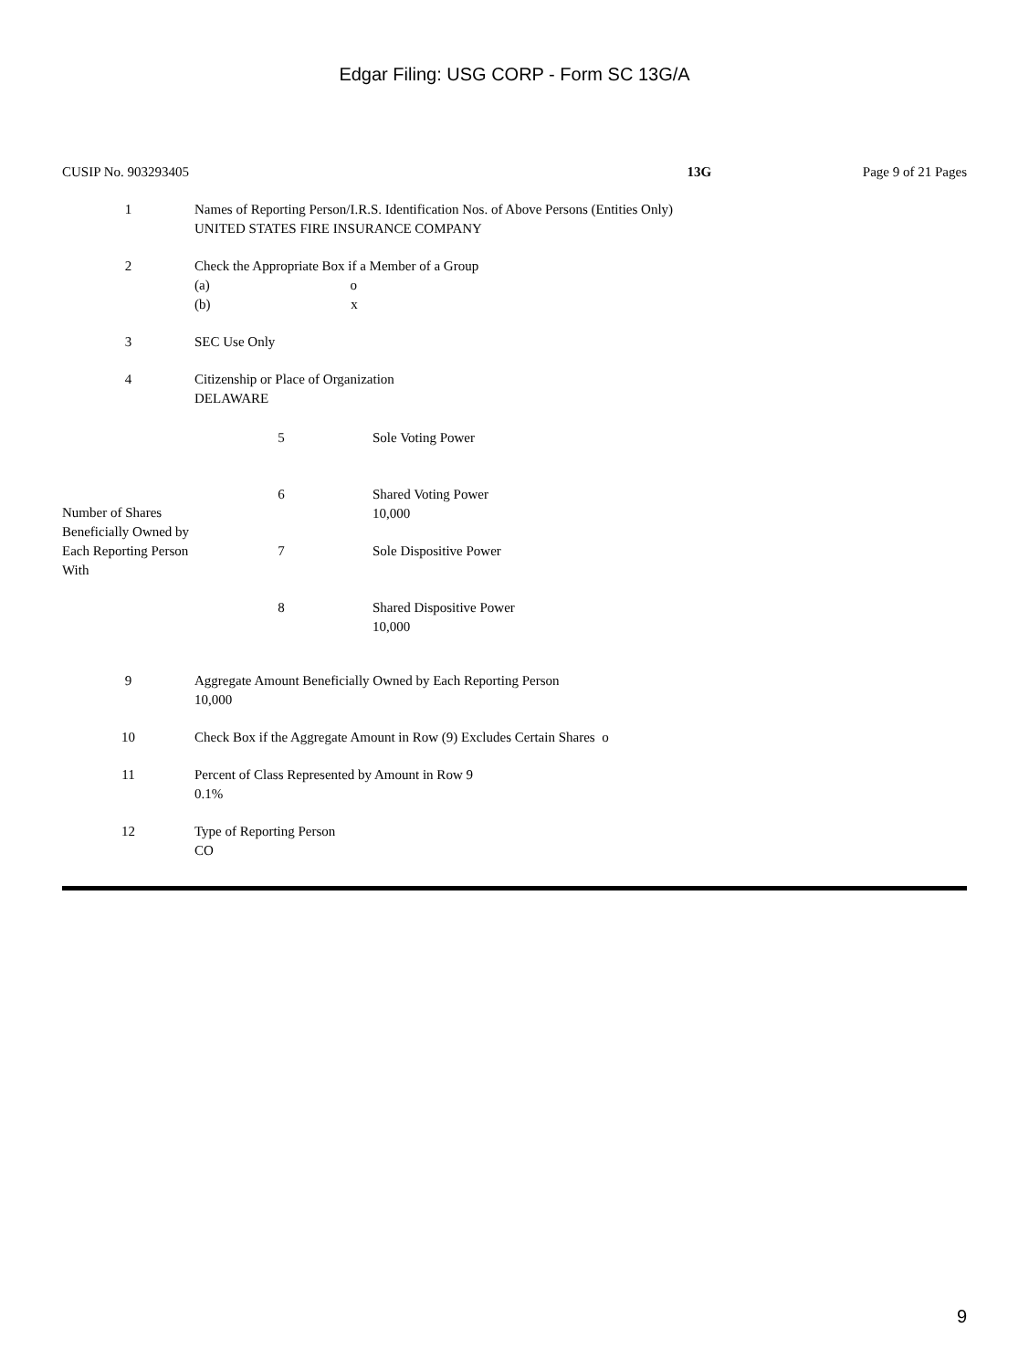Edgar Filing: USG CORP - Form SC 13G/A
CUSIP No. 903293405 13G Page 9 of 21 Pages
| 1 | Names of Reporting Person/I.R.S. Identification Nos. of Above Persons (Entities Only) UNITED STATES FIRE INSURANCE COMPANY |
| 2 | Check the Appropriate Box if a Member of a Group (a) o (b) x |
| 3 | SEC Use Only |
| 4 | Citizenship or Place of Organization DELAWARE |
| Number of Shares Beneficially Owned by Each Reporting Person With | 5 | Sole Voting Power |
| | 6 | Shared Voting Power 10,000 |
| | 7 | Sole Dispositive Power |
| | 8 | Shared Dispositive Power 10,000 |
| 9 | Aggregate Amount Beneficially Owned by Each Reporting Person 10,000 |
| 10 | Check Box if the Aggregate Amount in Row (9) Excludes Certain Shares o |
| 11 | Percent of Class Represented by Amount in Row 9 0.1% |
| 12 | Type of Reporting Person CO |
9